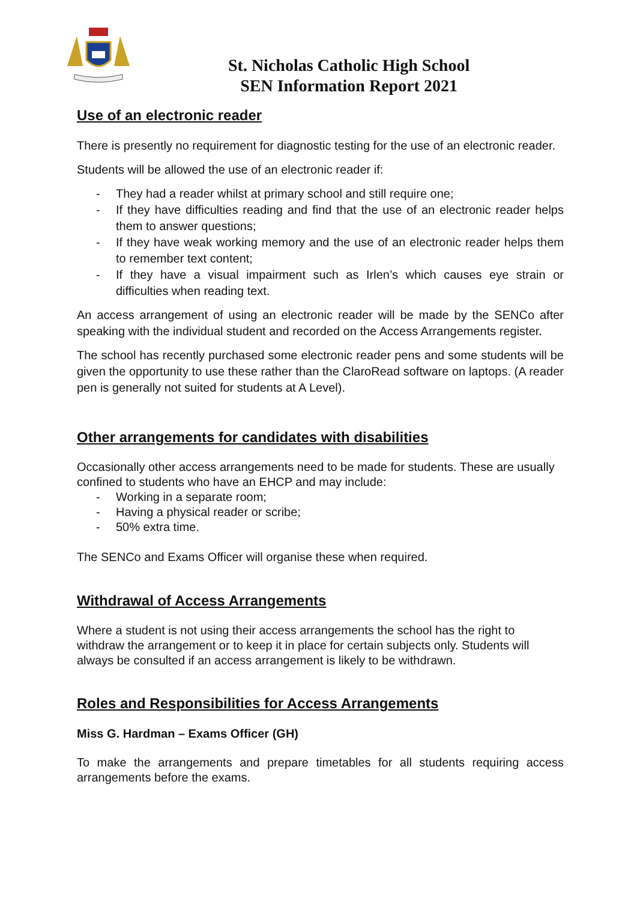St. Nicholas Catholic High School
SEN Information Report 2021
Use of an electronic reader
There is presently no requirement for diagnostic testing for the use of an electronic reader.
Students will be allowed the use of an electronic reader if:
- They had a reader whilst at primary school and still require one;
- If they have difficulties reading and find that the use of an electronic reader helps them to answer questions;
- If they have weak working memory and the use of an electronic reader helps them to remember text content;
- If they have a visual impairment such as Irlen’s which causes eye strain or difficulties when reading text.
An access arrangement of using an electronic reader will be made by the SENCo after speaking with the individual student and recorded on the Access Arrangements register.
The school has recently purchased some electronic reader pens and some students will be given the opportunity to use these rather than the ClaroRead software on laptops. (A reader pen is generally not suited for students at A Level).
Other arrangements for candidates with disabilities
Occasionally other access arrangements need to be made for students. These are usually confined to students who have an EHCP and may include:
- Working in a separate room;
- Having a physical reader or scribe;
- 50% extra time.
The SENCo and Exams Officer will organise these when required.
Withdrawal of Access Arrangements
Where a student is not using their access arrangements the school has the right to withdraw the arrangement or to keep it in place for certain subjects only. Students will always be consulted if an access arrangement is likely to be withdrawn.
Roles and Responsibilities for Access Arrangements
Miss G. Hardman – Exams Officer (GH)
To make the arrangements and prepare timetables for all students requiring access arrangements before the exams.